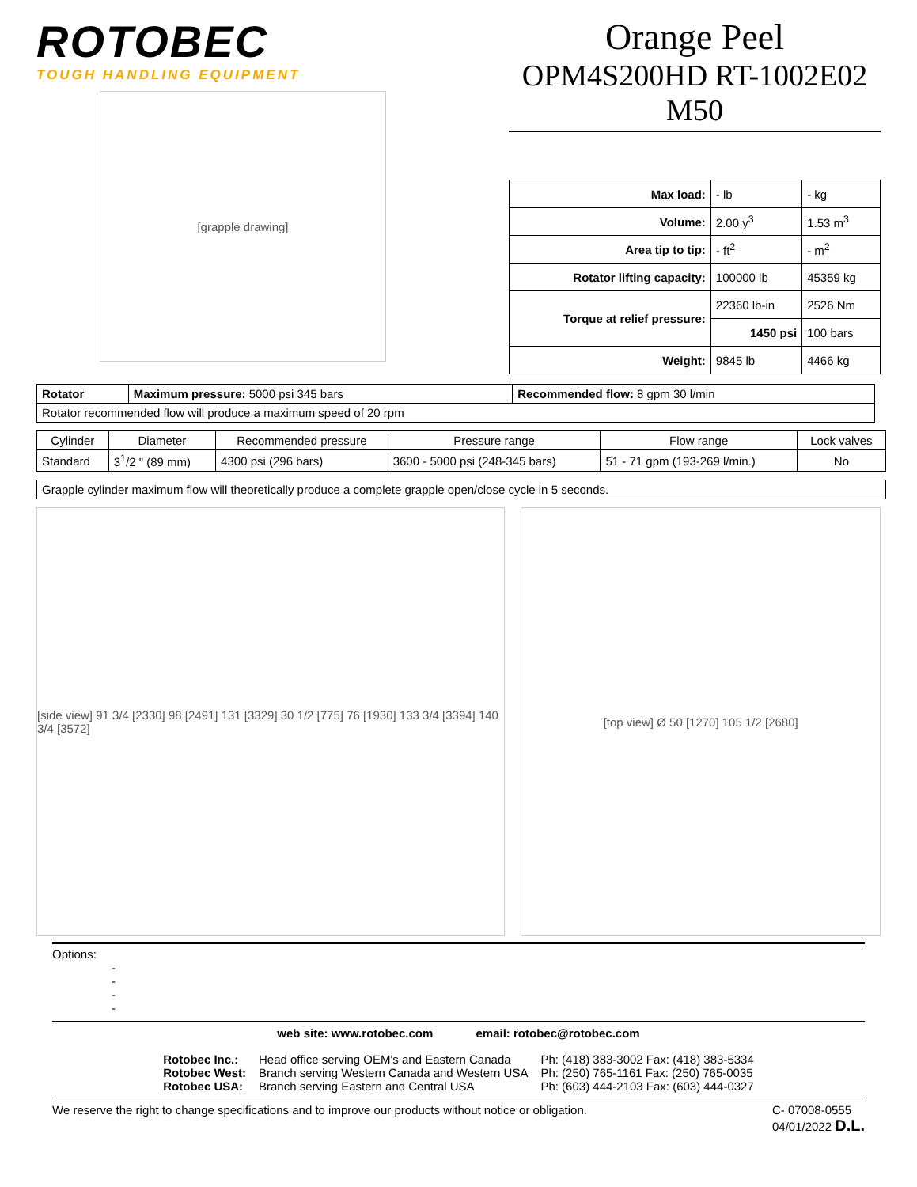ROTOBEC
TOUGH HANDLING EQUIPMENT
[grapple drawing]
Orange Peel
OPM4S200HD RT-1002E02 M50
| Max load: | - lb | - kg |
| Volume: | 2.00 y<sup>3</sup> | 1.53 m<sup>3</sup> |
| Area tip to tip: | - ft<sup>2</sup> | - m<sup>2</sup> |
| Rotator lifting capacity: | 100000 lb | 45359 kg |
| Torque at relief pressure: | 22360 lb-in | 2526 Nm |
| | 1450 psi | 100 bars |
| Weight: | 9845 lb | 4466 kg |
| Rotator | Maximum pressure: 5000 psi 345 bars | Recommended flow: 8 gpm 30 l/min |
| Rotator recommended flow will produce a maximum speed of 20 rpm | | |
| Cylinder | Diameter | Recommended pressure | Pressure range | Flow range | Lock valves |
| --- | --- | --- | --- | --- | --- |
| Standard | 3<sup>1</sup>/2 " (89 mm) | 4300 psi (296 bars) | 3600 - 5000 psi (248-345 bars) | 51 - 71 gpm (193-269 l/min.) | No |
| Grapple cylinder maximum flow will theoretically produce a complete grapple open/close cycle in 5 seconds. |
[side view] 91 3/4 [2330] 98 [2491] 131 [3329] 30 1/2 [775] 76 [1930] 133 3/4 [3394] 140 3/4 [3572]
[top view] Ø 50 [1270] 105 1/2 [2680]
Options:
-
-
-
-
web site: www.rotobec.com email: rotobec@rotobec.com
| Rotobec Inc.: | Head office serving OEM's and Eastern Canada | Ph: (418) 383-3002 Fax: (418) 383-5334 |
| Rotobec West: | Branch serving Western Canada and Western USA | Ph: (250) 765-1161 Fax: (250) 765-0035 |
| Rotobec USA: | Branch serving Eastern and Central USA | Ph: (603) 444-2103 Fax: (603) 444-0327 |
We reserve the right to change specifications and to improve our products without notice or obligation. C- 07008-0555
04/01/2022 D.L.